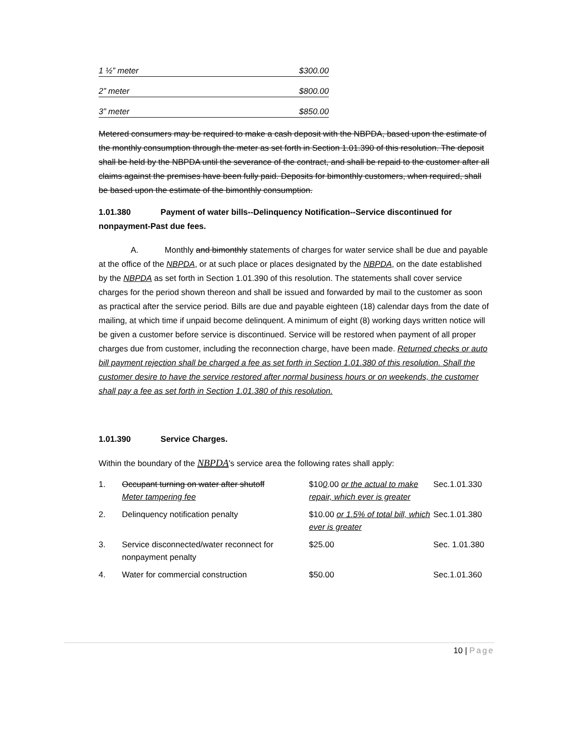1 ½” meter $300.00
2” meter $800.00
3” meter $850.00
Metered consumers may be required to make a cash deposit with the NBPDA, based upon the estimate of the monthly consumption through the meter as set forth in Section 1.01.390 of this resolution. The deposit shall be held by the NBPDA until the severance of the contract, and shall be repaid to the customer after all claims against the premises have been fully paid. Deposits for bimonthly customers, when required, shall be based upon the estimate of the bimonthly consumption.
1.01.380 Payment of water bills--Delinquency Notification--Service discontinued for nonpayment-Past due fees.
A. Monthly and bimonthly statements of charges for water service shall be due and payable at the office of the NBPDA, or at such place or places designated by the NBPDA, on the date established by the NBPDA as set forth in Section 1.01.390 of this resolution. The statements shall cover service charges for the period shown thereon and shall be issued and forwarded by mail to the customer as soon as practical after the service period. Bills are due and payable eighteen (18) calendar days from the date of mailing, at which time if unpaid become delinquent. A minimum of eight (8) working days written notice will be given a customer before service is discontinued. Service will be restored when payment of all proper charges due from customer, including the reconnection charge, have been made. Returned checks or auto bill payment rejection shall be charged a fee as set forth in Section 1.01.380 of this resolution. Shall the customer desire to have the service restored after normal business hours or on weekends, the customer shall pay a fee as set forth in Section 1.01.380 of this resolution.
1.01.390 Service Charges.
Within the boundary of the NBPDA’s service area the following rates shall apply:
| 1. | Occupant turning on water after shutoff Meter tampering fee | $10 0 .00 or the actual to make repair, which ever is greater | Sec.1.01.330 |
| 2. | Delinquency notification penalty | $10.00 or 1.5% of total bill, which ever is greater | Sec.1.01.380 |
| 3. | Service disconnected/water reconnect for nonpayment penalty | $25.00 | Sec. 1.01.380 |
| 4. | Water for commercial construction | $50.00 | Sec.1.01.360 |
10 | Page